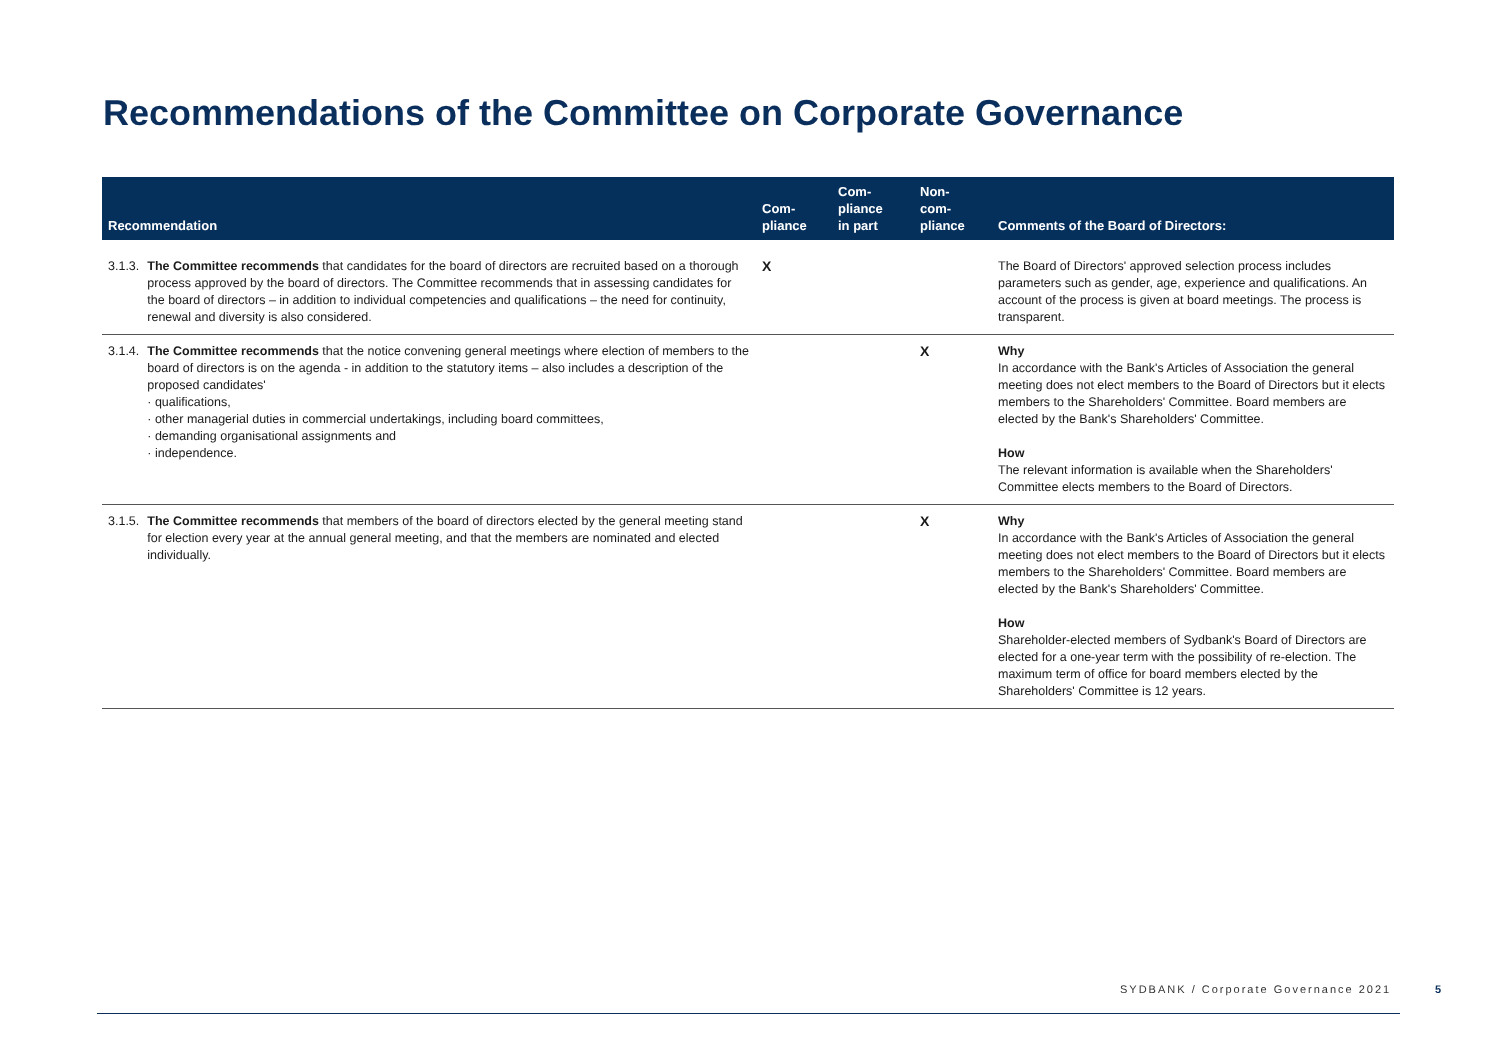Recommendations of the Committee on Corporate Governance
| Recommendation | | Com- pliance | Com- pliance in part | Non- com- pliance | Comments of the Board of Directors: |
| --- | --- | --- | --- | --- | --- |
| 3.1.3. | The Committee recommends that candidates for the board of directors are recruited based on a thorough process approved by the board of directors. The Committee recommends that in assessing candidates for the board of directors – in addition to individual competencies and qualifications – the need for continuity, renewal and diversity is also considered. | X | | | The Board of Directors' approved selection process includes parameters such as gender, age, experience and qualifications. An account of the process is given at board meetings. The process is transparent. |
| 3.1.4. | The Committee recommends that the notice convening general meetings where election of members to the board of directors is on the agenda - in addition to the statutory items – also includes a description of the proposed candidates' · qualifications, · other managerial duties in commercial undertakings, including board committees, · demanding organisational assignments and · independence. | | | X | Why In accordance with the Bank's Articles of Association the general meeting does not elect members to the Board of Directors but it elects members to the Shareholders' Committee. Board members are elected by the Bank's Shareholders' Committee. How The relevant information is available when the Shareholders' Committee elects members to the Board of Directors. |
| 3.1.5. | The Committee recommends that members of the board of directors elected by the general meeting stand for election every year at the annual general meeting, and that the members are nominated and elected individually. | | | X | Why In accordance with the Bank's Articles of Association the general meeting does not elect members to the Board of Directors but it elects members to the Shareholders' Committee. Board members are elected by the Bank's Shareholders' Committee. How Shareholder-elected members of Sydbank's Board of Directors are elected for a one-year term with the possibility of re-election. The maximum term of office for board members elected by the Shareholders' Committee is 12 years. |
SYDBANK / Corporate Governance 2021
5